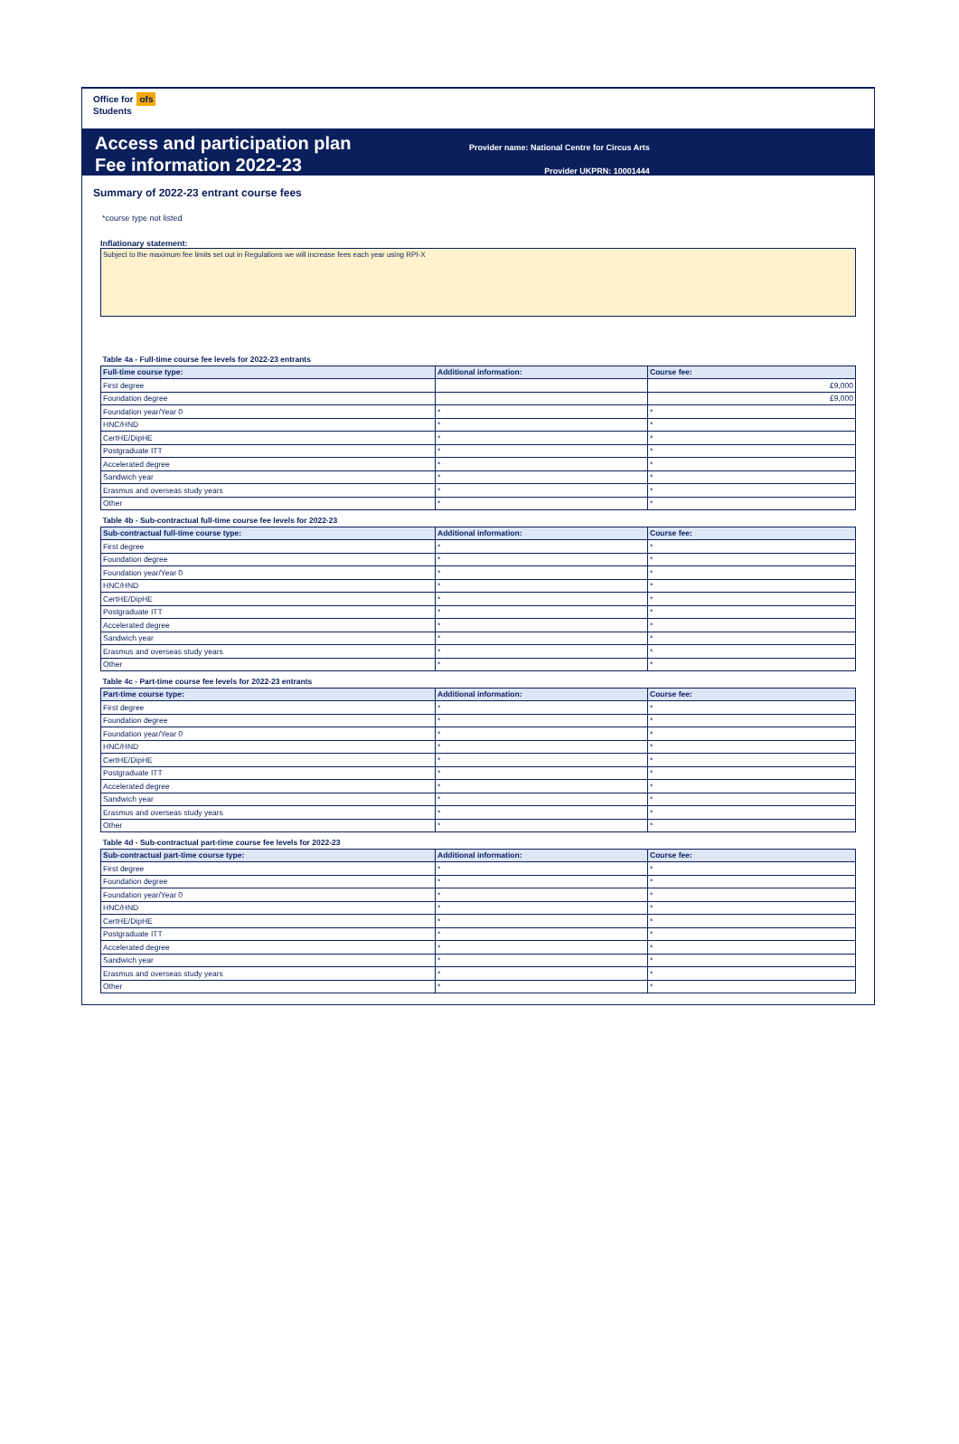Office for ofs
Students
Access and participation plan
Fee information 2022-23
Provider name: National Centre for Circus Arts
Provider UKPRN: 10001444
Summary of 2022-23 entrant course fees
*course type not listed
Inflationary statement:
Subject to the maximum fee limits set out in Regulations we will increase fees each year using RPI-X
| Table 4a - Full-time course fee levels for 2022-23 entrants | | |
| Full-time course type: | Additional information: | Course fee: |
| First degree | | £9,000 |
| Foundation degree | | £9,000 |
| Foundation year/Year 0 | * | * |
| HNC/HND | * | * |
| CertHE/DipHE | * | * |
| Postgraduate ITT | * | * |
| Accelerated degree | * | * |
| Sandwich year | * | * |
| Erasmus and overseas study years | * | * |
| Other | * | * |
| Table 4b - Sub-contractual full-time course fee levels for 2022-23 | | |
| Sub-contractual full-time course type: | Additional information: | Course fee: |
| First degree | * | * |
| Foundation degree | * | * |
| Foundation year/Year 0 | * | * |
| HNC/HND | * | * |
| CertHE/DipHE | * | * |
| Postgraduate ITT | * | * |
| Accelerated degree | * | * |
| Sandwich year | * | * |
| Erasmus and overseas study years | * | * |
| Other | * | * |
| Table 4c - Part-time course fee levels for 2022-23 entrants | | |
| Part-time course type: | Additional information: | Course fee: |
| First degree | * | * |
| Foundation degree | * | * |
| Foundation year/Year 0 | * | * |
| HNC/HND | * | * |
| CertHE/DipHE | * | * |
| Postgraduate ITT | * | * |
| Accelerated degree | * | * |
| Sandwich year | * | * |
| Erasmus and overseas study years | * | * |
| Other | * | * |
| Table 4d - Sub-contractual part-time course fee levels for 2022-23 | | |
| Sub-contractual part-time course type: | Additional information: | Course fee: |
| First degree | * | * |
| Foundation degree | * | * |
| Foundation year/Year 0 | * | * |
| HNC/HND | * | * |
| CertHE/DipHE | * | * |
| Postgraduate ITT | * | * |
| Accelerated degree | * | * |
| Sandwich year | * | * |
| Erasmus and overseas study years | * | * |
| Other | * | * |